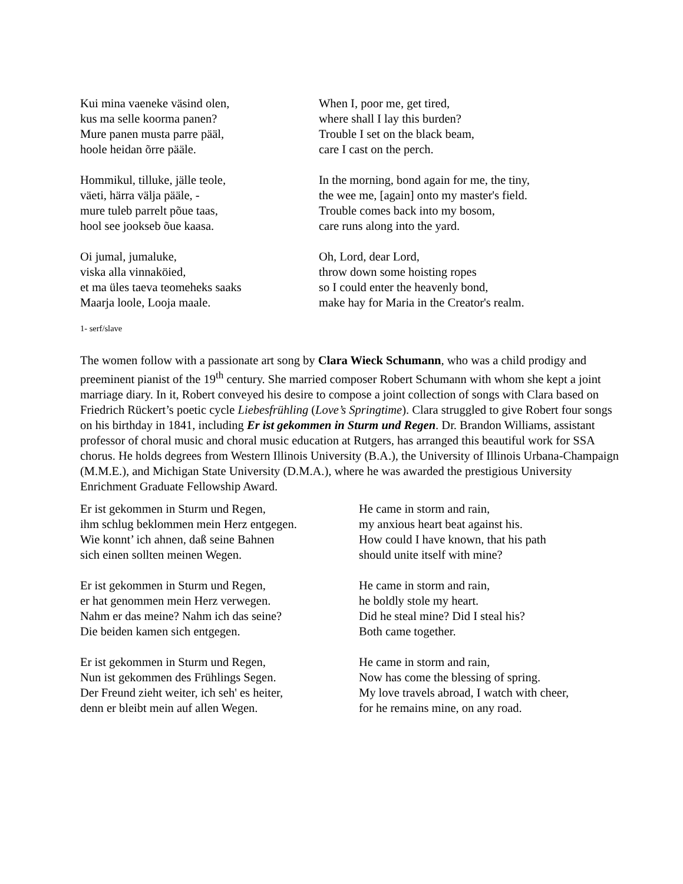Kui mina vaeneke väsind olen,
kus ma selle koorma panen?
Mure panen musta parre pääl,
hoole heidan õrre pääle.
When I, poor me, get tired,
where shall I lay this burden?
Trouble I set on the black beam,
care I cast on the perch.
Hommikul, tilluke, jälle teole,
väeti, härra välja pääle, -
mure tuleb parrelt põue taas,
hool see jookseb õue kaasa.
In the morning, bond again for me, the tiny,
the wee me, [again] onto my master's field.
Trouble comes back into my bosom,
care runs along into the yard.
Oi jumal, jumaluke,
viska alla vinnaköied,
et ma üles taeva teomeheks saaks
Maarja loole, Looja maale.
Oh, Lord, dear Lord,
throw down some hoisting ropes
so I could enter the heavenly bond,
make hay for Maria in the Creator's realm.
1- serf/slave
The women follow with a passionate art song by Clara Wieck Schumann, who was a child prodigy and preeminent pianist of the 19<sup>th</sup> century. She married composer Robert Schumann with whom she kept a joint marriage diary. In it, Robert conveyed his desire to compose a joint collection of songs with Clara based on Friedrich Rückert’s poetic cycle Liebesfrühling (Love’s Springtime). Clara struggled to give Robert four songs on his birthday in 1841, including Er ist gekommen in Sturm und Regen. Dr. Brandon Williams, assistant professor of choral music and choral music education at Rutgers, has arranged this beautiful work for SSA chorus. He holds degrees from Western Illinois University (B.A.), the University of Illinois Urbana-Champaign (M.M.E.), and Michigan State University (D.M.A.), where he was awarded the prestigious University Enrichment Graduate Fellowship Award.
Er ist gekommen in Sturm und Regen,
ihm schlug beklommen mein Herz entgegen.
Wie konnt’ ich ahnen, daß seine Bahnen
sich einen sollten meinen Wegen.
He came in storm and rain,
my anxious heart beat against his.
How could I have known, that his path
should unite itself with mine?
Er ist gekommen in Sturm und Regen,
er hat genommen mein Herz verwegen.
Nahm er das meine? Nahm ich das seine?
Die beiden kamen sich entgegen.
He came in storm and rain,
he boldly stole my heart.
Did he steal mine? Did I steal his?
Both came together.
Er ist gekommen in Sturm und Regen,
Nun ist gekommen des Frühlings Segen.
Der Freund zieht weiter, ich seh' es heiter,
denn er bleibt mein auf allen Wegen.
He came in storm and rain,
Now has come the blessing of spring.
My love travels abroad, I watch with cheer,
for he remains mine, on any road.